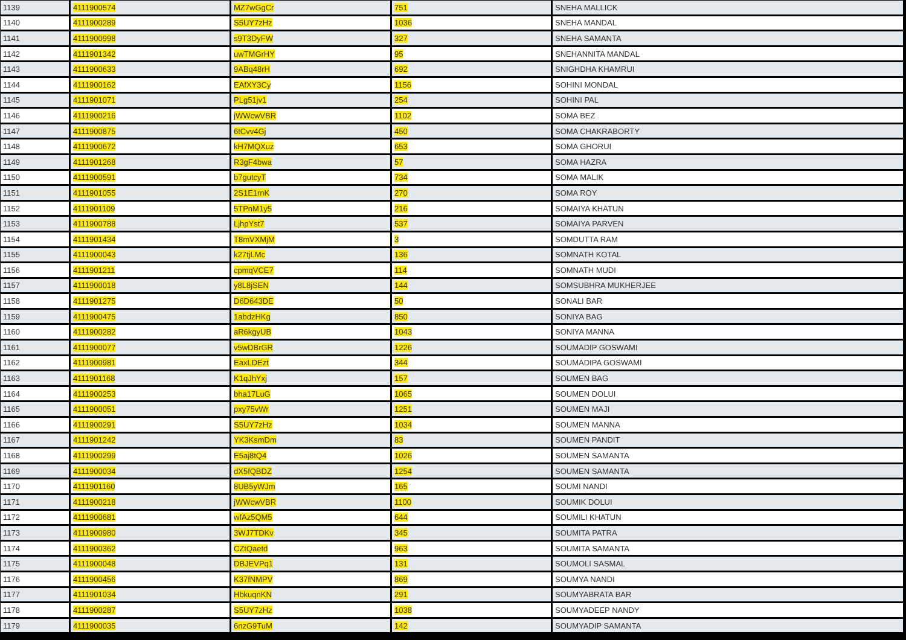| 1139 | 4111900574 | MZ7wGgCr | 751 | SNEHA MALLICK |
| 1140 | 4111900289 | S5UY7zHz | 1036 | SNEHA MANDAL |
| 1141 | 4111900998 | s9T3DyFW | 327 | SNEHA SAMANTA |
| 1142 | 4111901342 | uwTMGrHY | 95 | SNEHANNITA MANDAL |
| 1143 | 4111900633 | 9ABq48rH | 692 | SNIGHDHA KHAMRUI |
| 1144 | 4111900162 | EAfXY3Cy | 1156 | SOHINI MONDAL |
| 1145 | 4111901071 | PLg51jv1 | 254 | SOHINI PAL |
| 1146 | 4111900216 | jWWcwVBR | 1102 | SOMA BEZ |
| 1147 | 4111900875 | 6tCvv4Gj | 450 | SOMA CHAKRABORTY |
| 1148 | 4111900672 | kH7MQXuz | 653 | SOMA GHORUI |
| 1149 | 4111901268 | R3gF4bwa | 57 | SOMA HAZRA |
| 1150 | 4111900591 | b7gutcyT | 734 | SOMA MALIK |
| 1151 | 4111901055 | 2S1E1rnK | 270 | SOMA ROY |
| 1152 | 4111901109 | 5TPnM1y5 | 216 | SOMAIYA KHATUN |
| 1153 | 4111900788 | LjhpYst7 | 537 | SOMAIYA PARVEN |
| 1154 | 4111901434 | T8mVXMjM | 3 | SOMDUTTA RAM |
| 1155 | 4111900043 | k27tjLMc | 136 | SOMNATH KOTAL |
| 1156 | 4111901211 | cpmqVCE7 | 114 | SOMNATH MUDI |
| 1157 | 4111900018 | y8L8jSEN | 144 | SOMSUBHRA MUKHERJEE |
| 1158 | 4111901275 | D6D643DE | 50 | SONALI BAR |
| 1159 | 4111900475 | 1abdzHKg | 850 | SONIYA BAG |
| 1160 | 4111900282 | aR6kgyUB | 1043 | SONIYA MANNA |
| 1161 | 4111900077 | v5wDBrGR | 1226 | SOUMADIP GOSWAMI |
| 1162 | 4111900981 | EaxLDEzt | 344 | SOUMADIPA GOSWAMI |
| 1163 | 4111901168 | K1qJhYxj | 157 | SOUMEN BAG |
| 1164 | 4111900253 | bha17LuG | 1065 | SOUMEN DOLUI |
| 1165 | 4111900051 | pxy75vWr | 1251 | SOUMEN MAJI |
| 1166 | 4111900291 | S5UY7zHz | 1034 | SOUMEN MANNA |
| 1167 | 4111901242 | YK3KsmDm | 83 | SOUMEN PANDIT |
| 1168 | 4111900299 | E5aj8tQ4 | 1026 | SOUMEN SAMANTA |
| 1169 | 4111900034 | dX5fQBDZ | 1254 | SOUMEN SAMANTA |
| 1170 | 4111901160 | 8UB5yWJm | 165 | SOUMI NANDI |
| 1171 | 4111900218 | jWWcwVBR | 1100 | SOUMIK DOLUI |
| 1172 | 4111900681 | wfAz5QM5 | 644 | SOUMILI KHATUN |
| 1173 | 4111900980 | 3WJ7TDKv | 345 | SOUMITA PATRA |
| 1174 | 4111900362 | CZtQaetd | 963 | SOUMITA SAMANTA |
| 1175 | 4111900048 | DBJEVPq1 | 131 | SOUMOLI SASMAL |
| 1176 | 4111900456 | K37fNMPV | 869 | SOUMYA NANDI |
| 1177 | 4111901034 | HbkuqnKN | 291 | SOUMYABRATA BAR |
| 1178 | 4111900287 | S5UY7zHz | 1038 | SOUMYADEEP NANDY |
| 1179 | 4111900035 | 6nzG9TuM | 142 | SOUMYADIP SAMANTA |